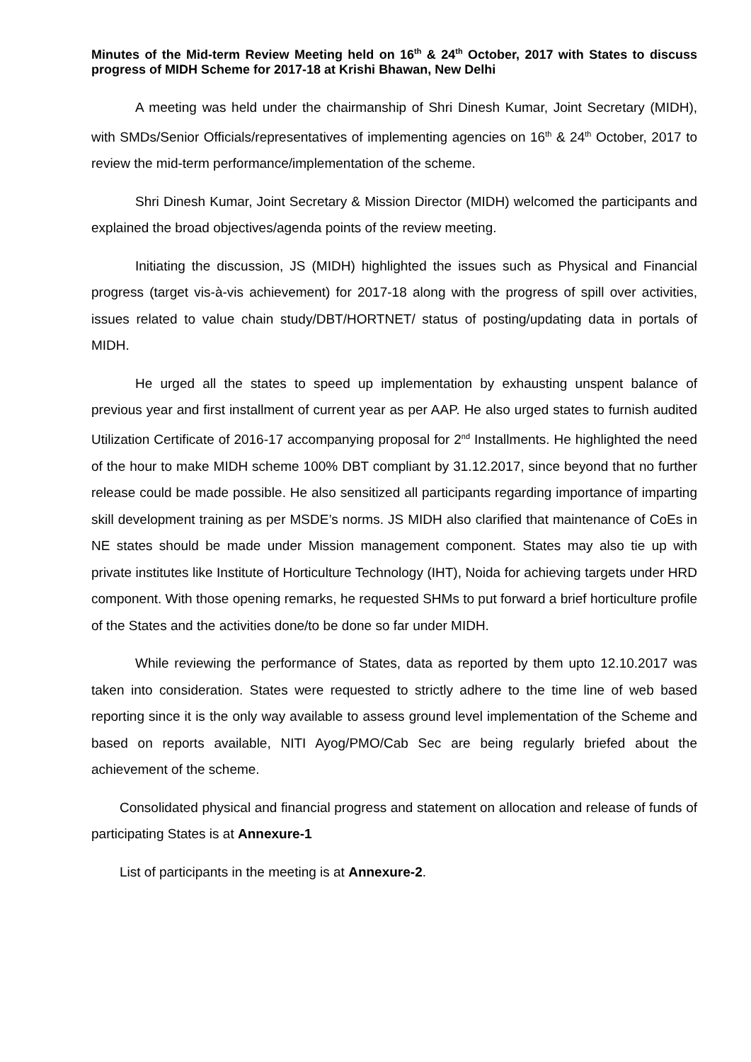Minutes of the Mid-term Review Meeting held on 16<sup>th</sup> & 24<sup>th</sup> October, 2017 with States to discuss progress of MIDH Scheme for 2017-18 at Krishi Bhawan, New Delhi
A meeting was held under the chairmanship of Shri Dinesh Kumar, Joint Secretary (MIDH), with SMDs/Senior Officials/representatives of implementing agencies on 16<sup>th</sup> & 24<sup>th</sup> October, 2017 to review the mid-term performance/implementation of the scheme.
Shri Dinesh Kumar, Joint Secretary & Mission Director (MIDH) welcomed the participants and explained the broad objectives/agenda points of the review meeting.
Initiating the discussion, JS (MIDH) highlighted the issues such as Physical and Financial progress (target vis-à-vis achievement) for 2017-18 along with the progress of spill over activities, issues related to value chain study/DBT/HORTNET/ status of posting/updating data in portals of MIDH.
He urged all the states to speed up implementation by exhausting unspent balance of previous year and first installment of current year as per AAP. He also urged states to furnish audited Utilization Certificate of 2016-17 accompanying proposal for 2<sup>nd</sup> Installments. He highlighted the need of the hour to make MIDH scheme 100% DBT compliant by 31.12.2017, since beyond that no further release could be made possible. He also sensitized all participants regarding importance of imparting skill development training as per MSDE’s norms. JS MIDH also clarified that maintenance of CoEs in NE states should be made under Mission management component. States may also tie up with private institutes like Institute of Horticulture Technology (IHT), Noida for achieving targets under HRD component. With those opening remarks, he requested SHMs to put forward a brief horticulture profile of the States and the activities done/to be done so far under MIDH.
While reviewing the performance of States, data as reported by them upto 12.10.2017 was taken into consideration. States were requested to strictly adhere to the time line of web based reporting since it is the only way available to assess ground level implementation of the Scheme and based on reports available, NITI Ayog/PMO/Cab Sec are being regularly briefed about the achievement of the scheme.
Consolidated physical and financial progress and statement on allocation and release of funds of participating States is at Annexure-1
List of participants in the meeting is at Annexure-2.